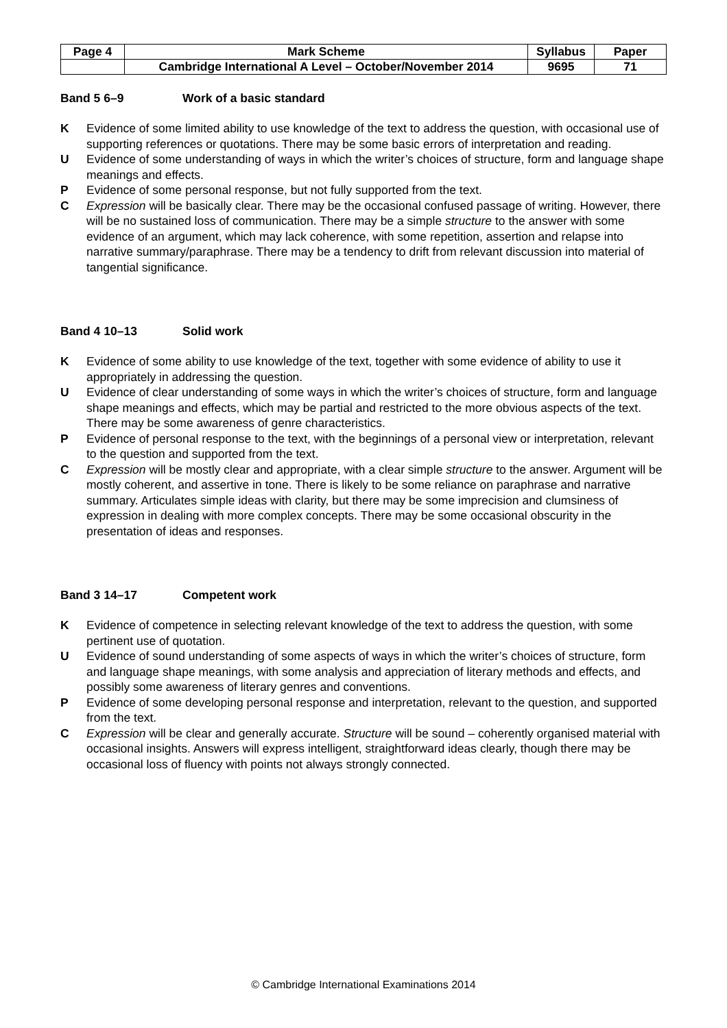| Page 4 | Mark Scheme | Syllabus | Paper |
| | Cambridge International A Level – October/November 2014 | 9695 | 71 |
Band 5 6–9 Work of a basic standard
K Evidence of some limited ability to use knowledge of the text to address the question, with occasional use of supporting references or quotations. There may be some basic errors of interpretation and reading.
U Evidence of some understanding of ways in which the writer’s choices of structure, form and language shape meanings and effects.
P Evidence of some personal response, but not fully supported from the text.
C Expression will be basically clear. There may be the occasional confused passage of writing. However, there will be no sustained loss of communication. There may be a simple structure to the answer with some evidence of an argument, which may lack coherence, with some repetition, assertion and relapse into narrative summary/paraphrase. There may be a tendency to drift from relevant discussion into material of tangential significance.
Band 4 10–13 Solid work
K Evidence of some ability to use knowledge of the text, together with some evidence of ability to use it appropriately in addressing the question.
U Evidence of clear understanding of some ways in which the writer’s choices of structure, form and language shape meanings and effects, which may be partial and restricted to the more obvious aspects of the text. There may be some awareness of genre characteristics.
P Evidence of personal response to the text, with the beginnings of a personal view or interpretation, relevant to the question and supported from the text.
C Expression will be mostly clear and appropriate, with a clear simple structure to the answer. Argument will be mostly coherent, and assertive in tone. There is likely to be some reliance on paraphrase and narrative summary. Articulates simple ideas with clarity, but there may be some imprecision and clumsiness of expression in dealing with more complex concepts. There may be some occasional obscurity in the presentation of ideas and responses.
Band 3 14–17 Competent work
K Evidence of competence in selecting relevant knowledge of the text to address the question, with some pertinent use of quotation.
U Evidence of sound understanding of some aspects of ways in which the writer’s choices of structure, form and language shape meanings, with some analysis and appreciation of literary methods and effects, and possibly some awareness of literary genres and conventions.
P Evidence of some developing personal response and interpretation, relevant to the question, and supported from the text.
C Expression will be clear and generally accurate. Structure will be sound – coherently organised material with occasional insights. Answers will express intelligent, straightforward ideas clearly, though there may be occasional loss of fluency with points not always strongly connected.
© Cambridge International Examinations 2014